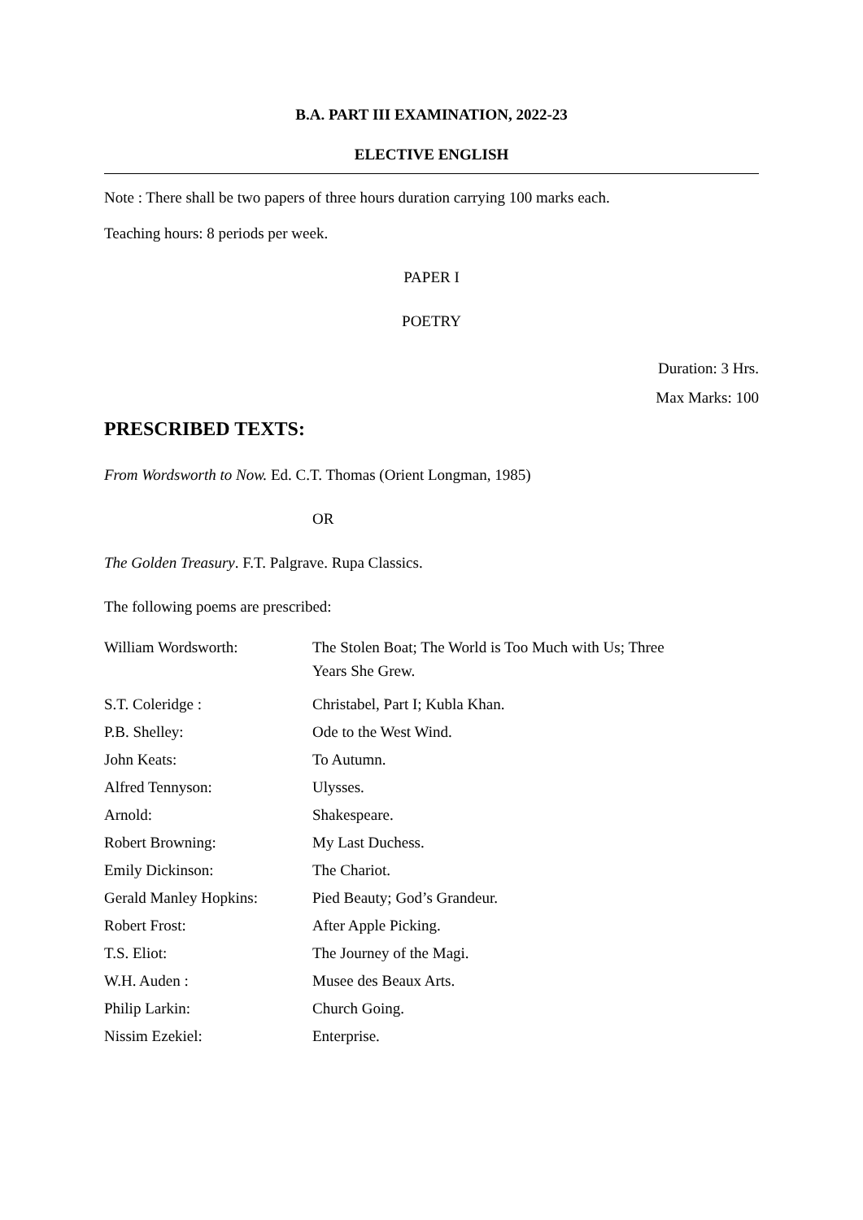B.A. PART III EXAMINATION, 2022-23
ELECTIVE ENGLISH
Note : There shall be two papers of three hours duration carrying 100 marks each.
Teaching hours: 8 periods per week.
PAPER I
POETRY
Duration: 3 Hrs.
Max Marks: 100
PRESCRIBED TEXTS:
From Wordsworth to Now. Ed. C.T. Thomas (Orient Longman, 1985)
OR
The Golden Treasury. F.T. Palgrave. Rupa Classics.
The following poems are prescribed:
| William Wordsworth: | The Stolen Boat; The World is Too Much with Us; Three Years She Grew. |
| S.T. Coleridge : | Christabel, Part I; Kubla Khan. |
| P.B. Shelley: | Ode to the West Wind. |
| John Keats: | To Autumn. |
| Alfred Tennyson: | Ulysses. |
| Arnold: | Shakespeare. |
| Robert Browning: | My Last Duchess. |
| Emily Dickinson: | The Chariot. |
| Gerald Manley Hopkins: | Pied Beauty; God’s Grandeur. |
| Robert Frost: | After Apple Picking. |
| T.S. Eliot: | The Journey of the Magi. |
| W.H. Auden : | Musee des Beaux Arts. |
| Philip Larkin: | Church Going. |
| Nissim Ezekiel: | Enterprise. |